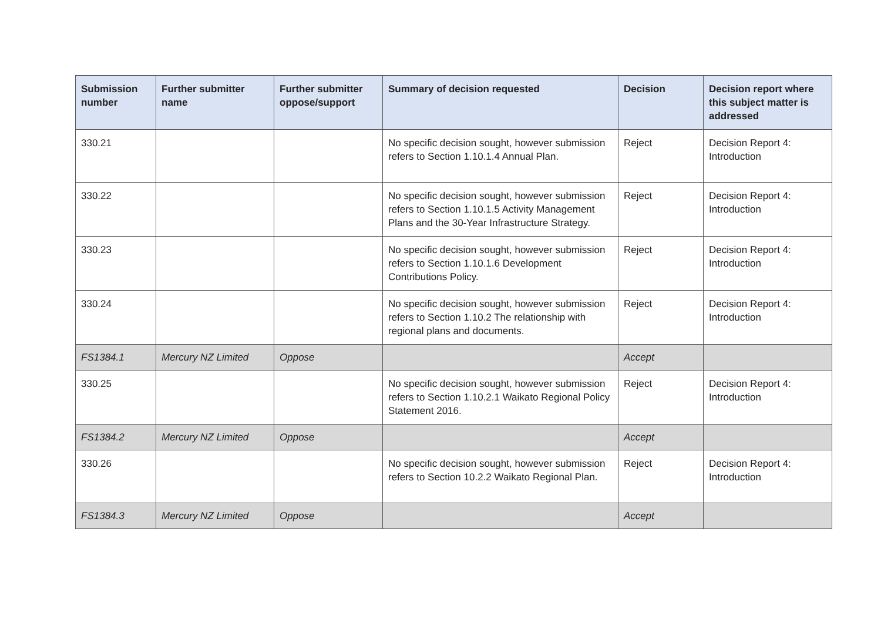| Submission number | Further submitter name | Further submitter oppose/support | Summary of decision requested | Decision | Decision report where this subject matter is addressed |
| --- | --- | --- | --- | --- | --- |
| 330.21 | | | No specific decision sought, however submission refers to Section 1.10.1.4 Annual Plan. | Reject | Decision Report 4: Introduction |
| 330.22 | | | No specific decision sought, however submission refers to Section 1.10.1.5 Activity Management Plans and the 30-Year Infrastructure Strategy. | Reject | Decision Report 4: Introduction |
| 330.23 | | | No specific decision sought, however submission refers to Section 1.10.1.6 Development Contributions Policy. | Reject | Decision Report 4: Introduction |
| 330.24 | | | No specific decision sought, however submission refers to Section 1.10.2 The relationship with regional plans and documents. | Reject | Decision Report 4: Introduction |
| FS1384.1 | Mercury NZ Limited | Oppose | | Accept | |
| 330.25 | | | No specific decision sought, however submission refers to Section 1.10.2.1 Waikato Regional Policy Statement 2016. | Reject | Decision Report 4: Introduction |
| FS1384.2 | Mercury NZ Limited | Oppose | | Accept | |
| 330.26 | | | No specific decision sought, however submission refers to Section 10.2.2 Waikato Regional Plan. | Reject | Decision Report 4: Introduction |
| FS1384.3 | Mercury NZ Limited | Oppose | | Accept | |